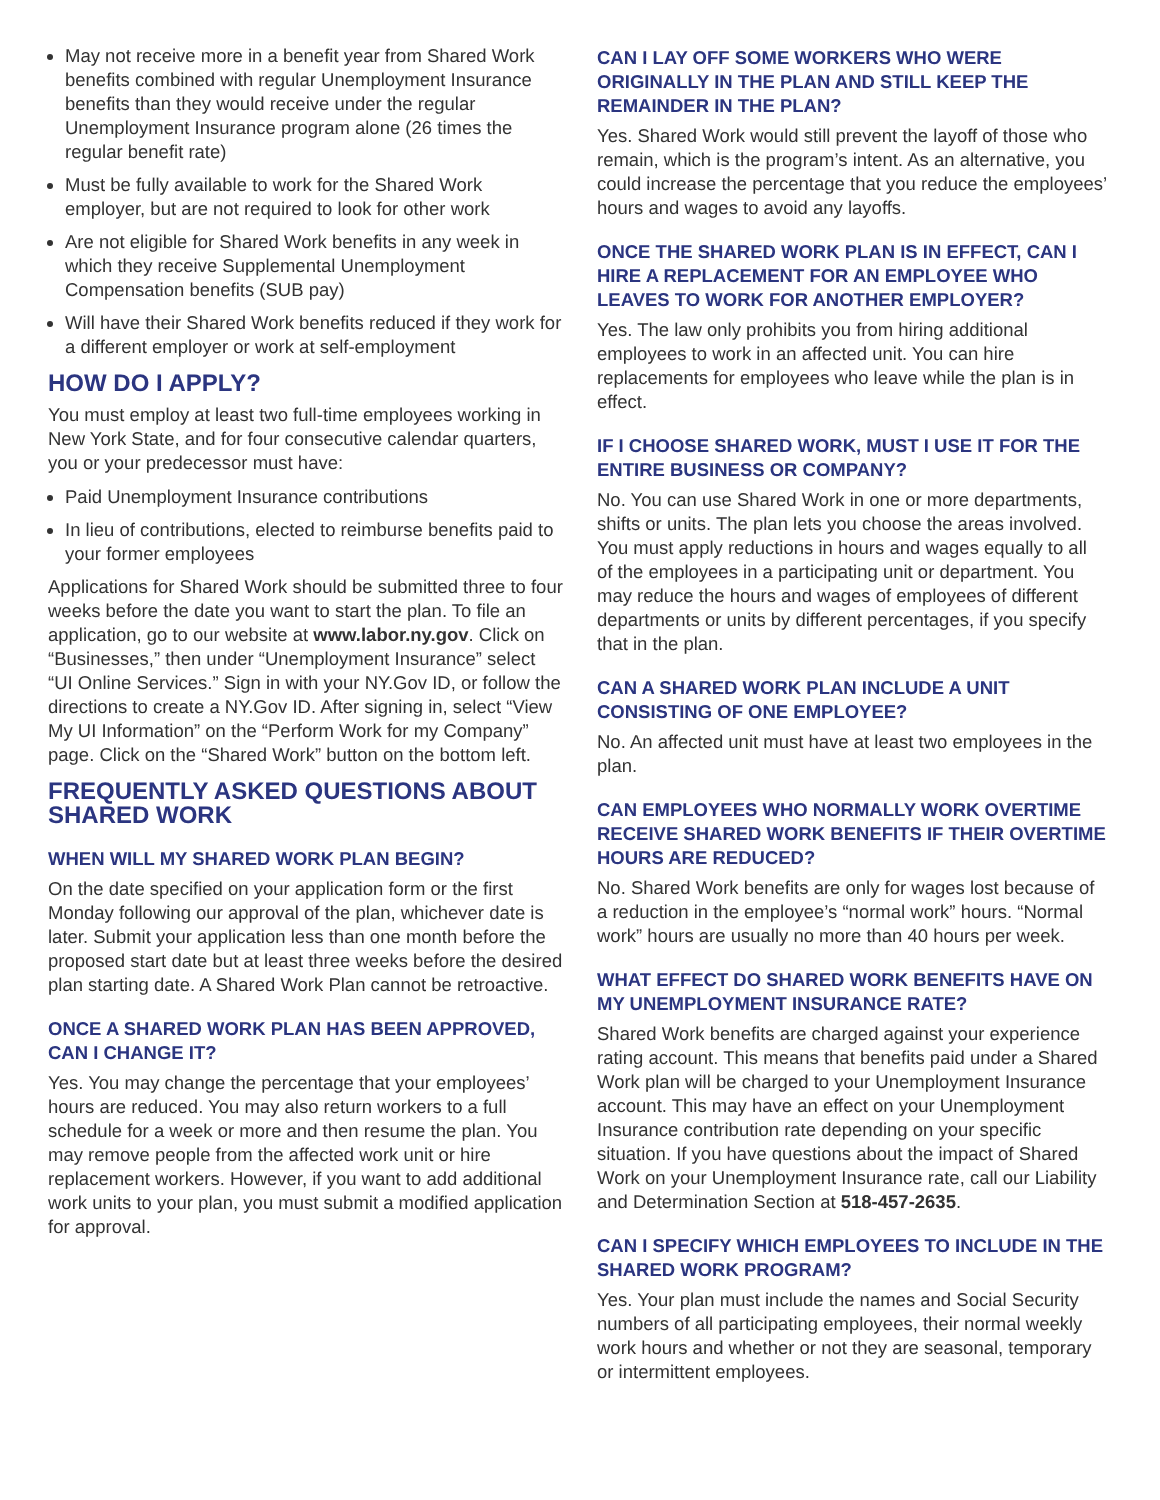May not receive more in a benefit year from Shared Work benefits combined with regular Unemployment Insurance benefits than they would receive under the regular Unemployment Insurance program alone (26 times the regular benefit rate)
Must be fully available to work for the Shared Work employer, but are not required to look for other work
Are not eligible for Shared Work benefits in any week in which they receive Supplemental Unemployment Compensation benefits (SUB pay)
Will have their Shared Work benefits reduced if they work for a different employer or work at self-employment
HOW DO I APPLY?
You must employ at least two full-time employees working in New York State, and for four consecutive calendar quarters, you or your predecessor must have:
Paid Unemployment Insurance contributions
In lieu of contributions, elected to reimburse benefits paid to your former employees
Applications for Shared Work should be submitted three to four weeks before the date you want to start the plan. To file an application, go to our website at www.labor.ny.gov. Click on “Businesses,” then under “Unemployment Insurance” select “UI Online Services.” Sign in with your NY.Gov ID, or follow the directions to create a NY.Gov ID. After signing in, select “View My UI Information” on the “Perform Work for my Company” page. Click on the “Shared Work” button on the bottom left.
FREQUENTLY ASKED QUESTIONS ABOUT SHARED WORK
WHEN WILL MY SHARED WORK PLAN BEGIN?
On the date specified on your application form or the first Monday following our approval of the plan, whichever date is later. Submit your application less than one month before the proposed start date but at least three weeks before the desired plan starting date. A Shared Work Plan cannot be retroactive.
ONCE A SHARED WORK PLAN HAS BEEN APPROVED, CAN I CHANGE IT?
Yes. You may change the percentage that your employees’ hours are reduced. You may also return workers to a full schedule for a week or more and then resume the plan. You may remove people from the affected work unit or hire replacement workers. However, if you want to add additional work units to your plan, you must submit a modified application for approval.
CAN I LAY OFF SOME WORKERS WHO WERE ORIGINALLY IN THE PLAN AND STILL KEEP THE REMAINDER IN THE PLAN?
Yes. Shared Work would still prevent the layoff of those who remain, which is the program’s intent. As an alternative, you could increase the percentage that you reduce the employees’ hours and wages to avoid any layoffs.
ONCE THE SHARED WORK PLAN IS IN EFFECT, CAN I HIRE A REPLACEMENT FOR AN EMPLOYEE WHO LEAVES TO WORK FOR ANOTHER EMPLOYER?
Yes. The law only prohibits you from hiring additional employees to work in an affected unit. You can hire replacements for employees who leave while the plan is in effect.
IF I CHOOSE SHARED WORK, MUST I USE IT FOR THE ENTIRE BUSINESS OR COMPANY?
No. You can use Shared Work in one or more departments, shifts or units. The plan lets you choose the areas involved. You must apply reductions in hours and wages equally to all of the employees in a participating unit or department. You may reduce the hours and wages of employees of different departments or units by different percentages, if you specify that in the plan.
CAN A SHARED WORK PLAN INCLUDE A UNIT CONSISTING OF ONE EMPLOYEE?
No. An affected unit must have at least two employees in the plan.
CAN EMPLOYEES WHO NORMALLY WORK OVERTIME RECEIVE SHARED WORK BENEFITS IF THEIR OVERTIME HOURS ARE REDUCED?
No. Shared Work benefits are only for wages lost because of a reduction in the employee’s “normal work” hours. “Normal work” hours are usually no more than 40 hours per week.
WHAT EFFECT DO SHARED WORK BENEFITS HAVE ON MY UNEMPLOYMENT INSURANCE RATE?
Shared Work benefits are charged against your experience rating account. This means that benefits paid under a Shared Work plan will be charged to your Unemployment Insurance account. This may have an effect on your Unemployment Insurance contribution rate depending on your specific situation. If you have questions about the impact of Shared Work on your Unemployment Insurance rate, call our Liability and Determination Section at 518-457-2635.
CAN I SPECIFY WHICH EMPLOYEES TO INCLUDE IN THE SHARED WORK PROGRAM?
Yes. Your plan must include the names and Social Security numbers of all participating employees, their normal weekly work hours and whether or not they are seasonal, temporary or intermittent employees.